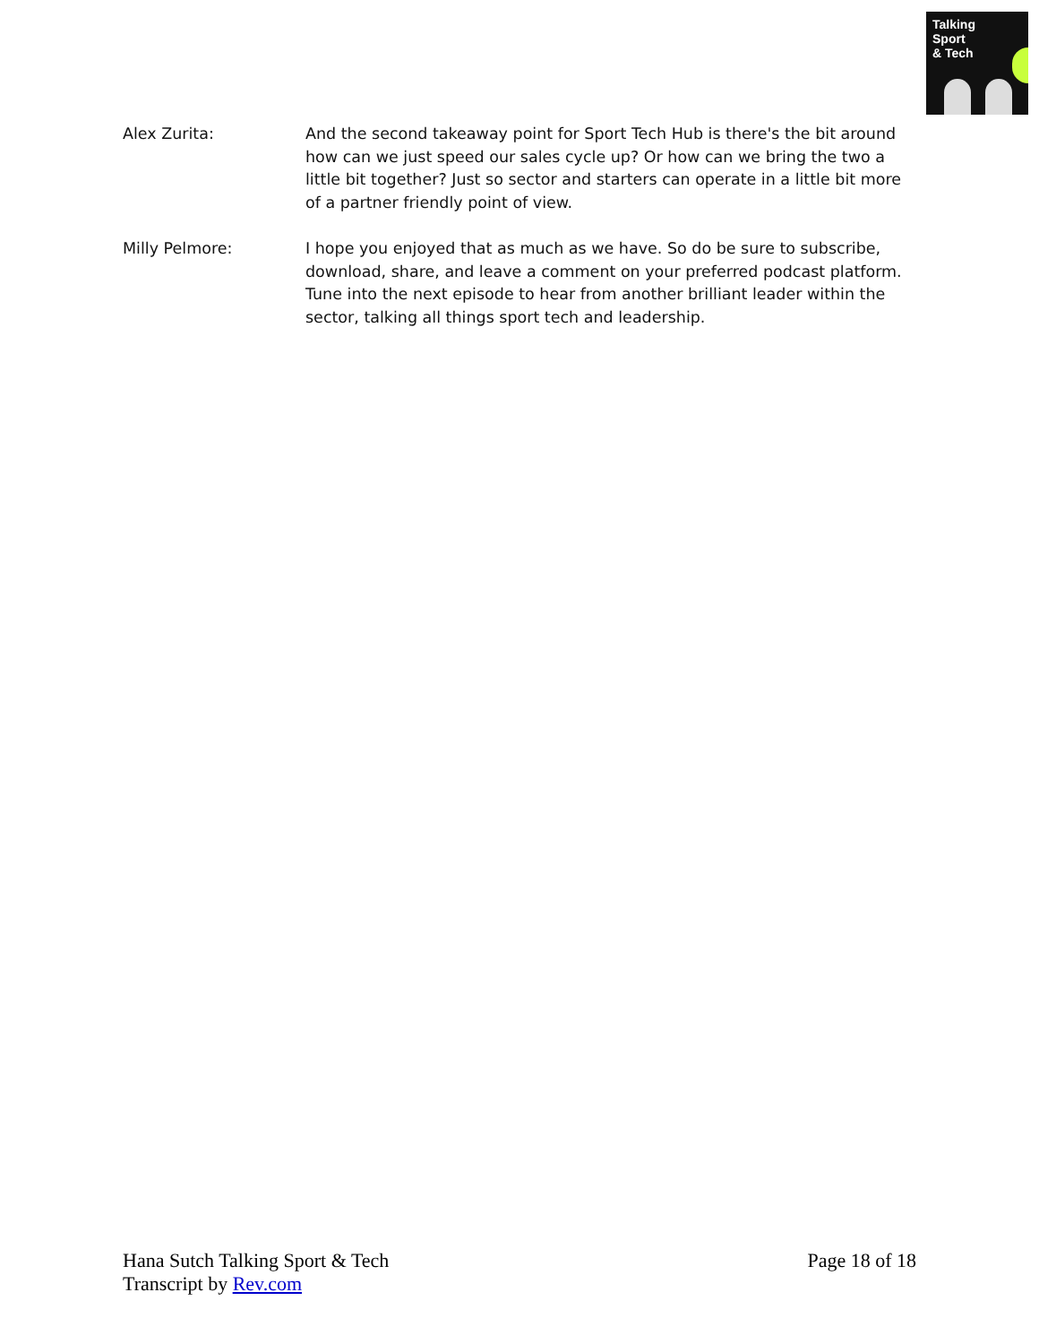Talking
Sport
& Tech
Alex Zurita: And the second takeaway point for Sport Tech Hub is there's the bit around how can we just speed our sales cycle up? Or how can we bring the two a little bit together? Just so sector and starters can operate in a little bit more of a partner friendly point of view.
Milly Pelmore: I hope you enjoyed that as much as we have. So do be sure to subscribe, download, share, and leave a comment on your preferred podcast platform. Tune into the next episode to hear from another brilliant leader within the sector, talking all things sport tech and leadership.
Page 18 of 18 Hana Sutch Talking Sport & Tech
Transcript by Rev.com